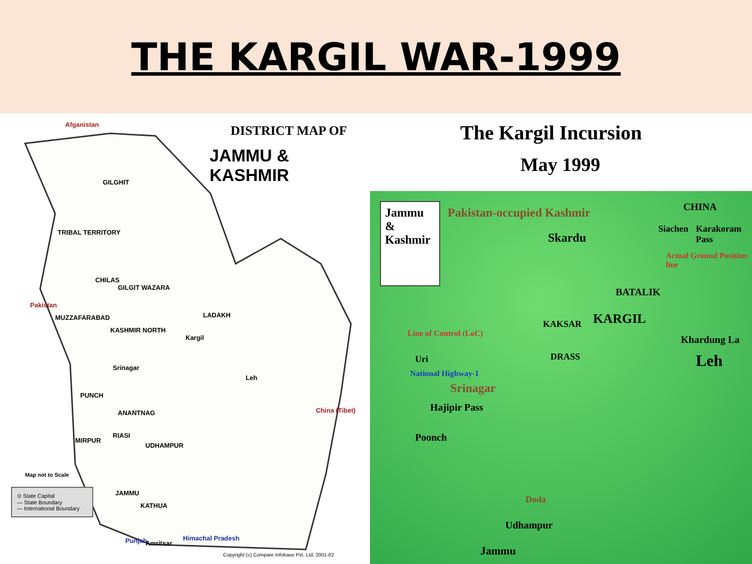THE KARGIL WAR-1999
Afganistan DISTRICT MAP OF
JAMMU & KASHMIR
GILGHIT
TRIBAL TERRITORY
CHILAS
GILGIT WAZARA
Pakistan
MUZZAFARABAD LADAKH
KASHMIR NORTH
Kargil
Srinagar
Leh
PUNCH
ANANTNAG China (Tibet)
MIRPUR
RIASI
UDHAMPUR
Map not to Scale
⊙ State Capital
— State Boundary
— International Boundary
JAMMU
KATHUA
Punjab Amritsar
Himachal Pradesh
Copyright (c) Compare Infobase Pvt. Ltd. 2001-02
The Kargil Incursion
May 1999
Jammu & Kashmir
Pakistan-occupied Kashmir
Skardu
CHINA
Siachen Karakoram Pass
Actual Ground Position line
BATALIK
KARGIL
KAKSAR
Line of Control (LoC)
Khardung La
DRASS
Uri Leh
National Highway-1
Srinagar
Hajipir Pass
Poonch
Doda
Udhampur
Jammu